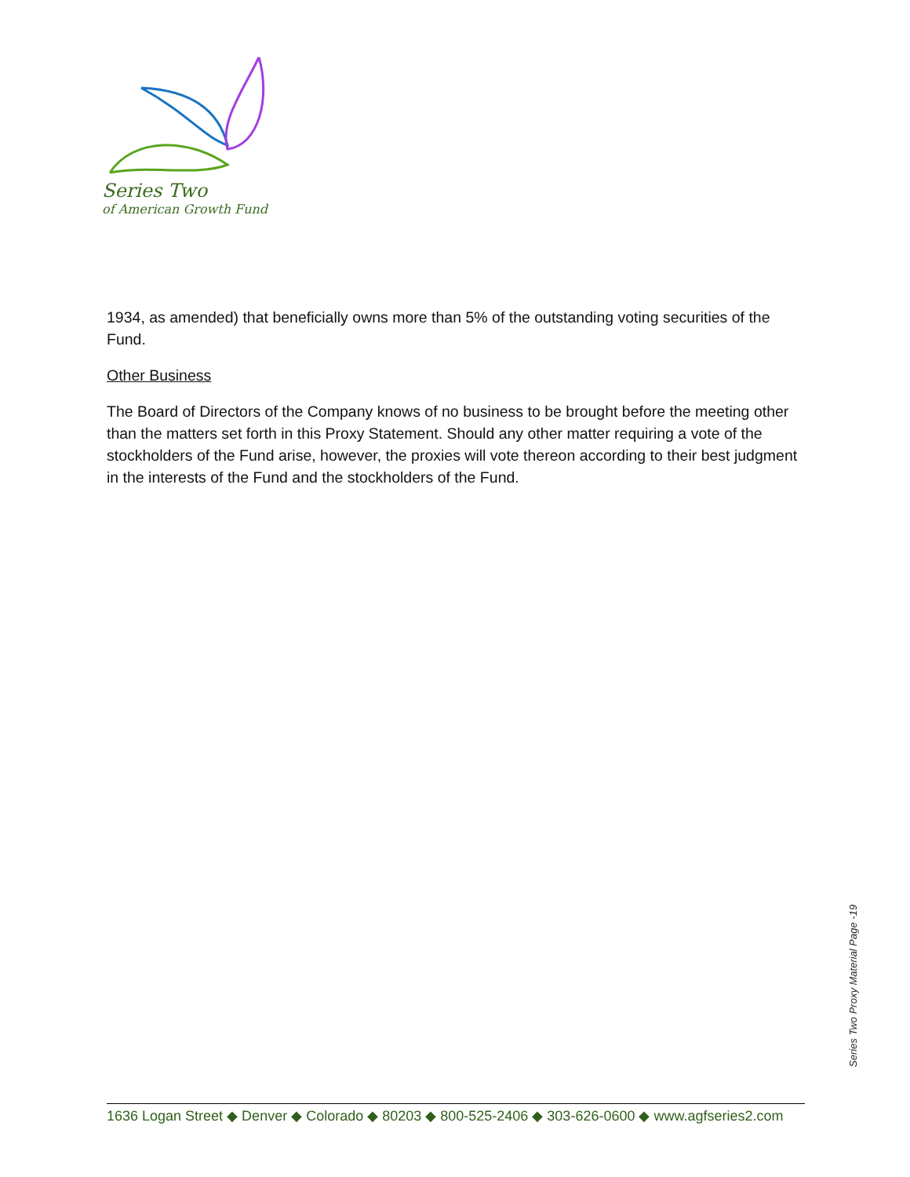Series Two
of American Growth Fund
1934, as amended) that beneficially owns more than 5% of the outstanding voting securities of the Fund.
Other Business
The Board of Directors of the Company knows of no business to be brought before the meeting other than the matters set forth in this Proxy Statement. Should any other matter requiring a vote of the stockholders of the Fund arise, however, the proxies will vote thereon according to their best judgment in the interests of the Fund and the stockholders of the Fund.
Series Two Proxy Material Page -19
1636 Logan Street ◆ Denver ◆ Colorado ◆ 80203 ◆ 800-525-2406 ◆ 303-626-0600 ◆ www.agfseries2.com